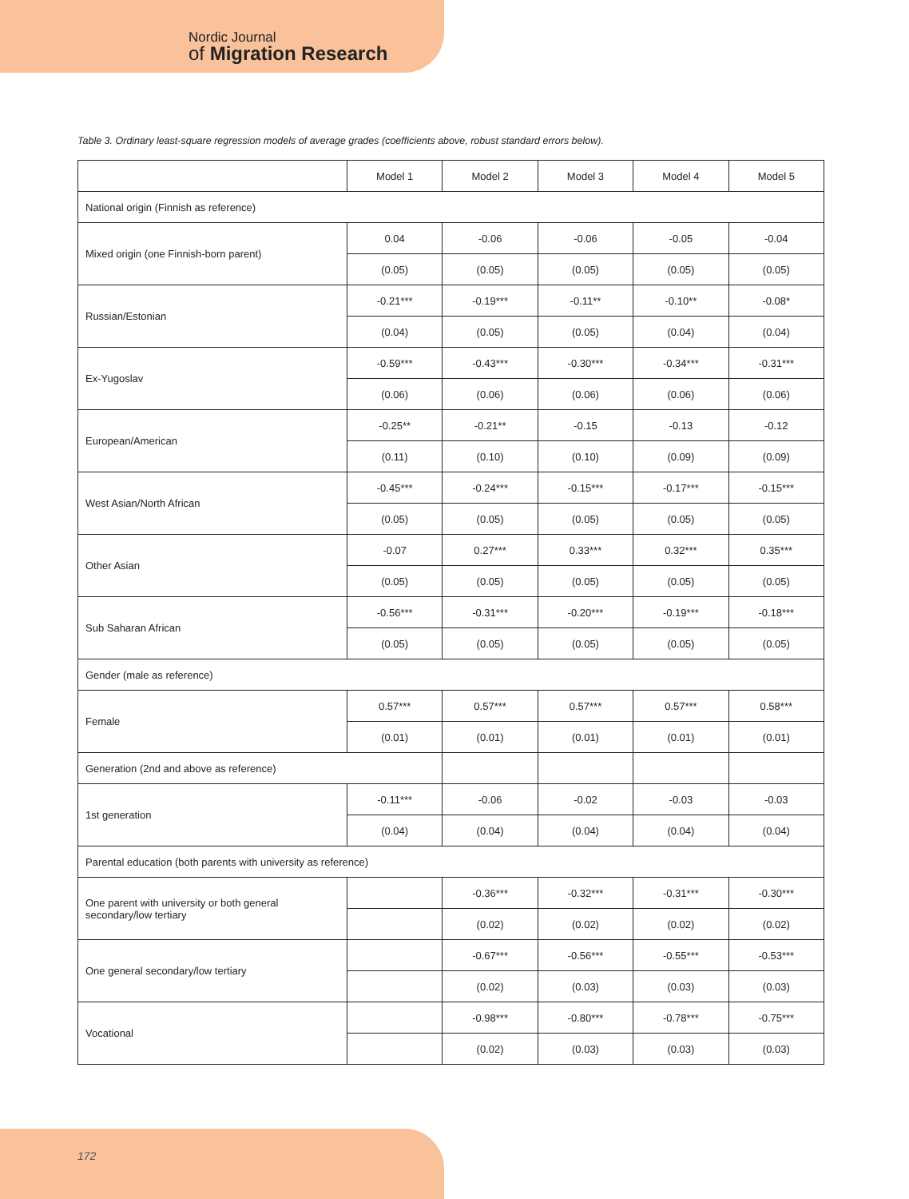Nordic Journal
of Migration Research
Table 3. Ordinary least-square regression models of average grades (coefficients above, robust standard errors below).
| | Model 1 | Model 2 | Model 3 | Model 4 | Model 5 |
| --- | --- | --- | --- | --- | --- |
| National origin (Finnish as reference) | | | | | |
| Mixed origin (one Finnish-born parent) | 0.04 | -0.06 | -0.06 | -0.05 | -0.04 |
| | (0.05) | (0.05) | (0.05) | (0.05) | (0.05) |
| Russian/Estonian | -0.21*** | -0.19*** | -0.11** | -0.10** | -0.08* |
| | (0.04) | (0.05) | (0.05) | (0.04) | (0.04) |
| Ex-Yugoslav | -0.59*** | -0.43*** | -0.30*** | -0.34*** | -0.31*** |
| | (0.06) | (0.06) | (0.06) | (0.06) | (0.06) |
| European/American | -0.25** | -0.21** | -0.15 | -0.13 | -0.12 |
| | (0.11) | (0.10) | (0.10) | (0.09) | (0.09) |
| West Asian/North African | -0.45*** | -0.24*** | -0.15*** | -0.17*** | -0.15*** |
| | (0.05) | (0.05) | (0.05) | (0.05) | (0.05) |
| Other Asian | -0.07 | 0.27*** | 0.33*** | 0.32*** | 0.35*** |
| | (0.05) | (0.05) | (0.05) | (0.05) | (0.05) |
| Sub Saharan African | -0.56*** | -0.31*** | -0.20*** | -0.19*** | -0.18*** |
| | (0.05) | (0.05) | (0.05) | (0.05) | (0.05) |
| Gender (male as reference) | | | | | |
| Female | 0.57*** | 0.57*** | 0.57*** | 0.57*** | 0.58*** |
| | (0.01) | (0.01) | (0.01) | (0.01) | (0.01) |
| Generation (2nd and above as reference) | | | | | |
| 1st generation | -0.11*** | -0.06 | -0.02 | -0.03 | -0.03 |
| | (0.04) | (0.04) | (0.04) | (0.04) | (0.04) |
| Parental education (both parents with university as reference) | | | | | |
| One parent with university or both general secondary/low tertiary | | -0.36*** | -0.32*** | -0.31*** | -0.30*** |
| | | (0.02) | (0.02) | (0.02) | (0.02) |
| One general secondary/low tertiary | | -0.67*** | -0.56*** | -0.55*** | -0.53*** |
| | | (0.02) | (0.03) | (0.03) | (0.03) |
| Vocational | | -0.98*** | -0.80*** | -0.78*** | -0.75*** |
| | | (0.02) | (0.03) | (0.03) | (0.03) |
172